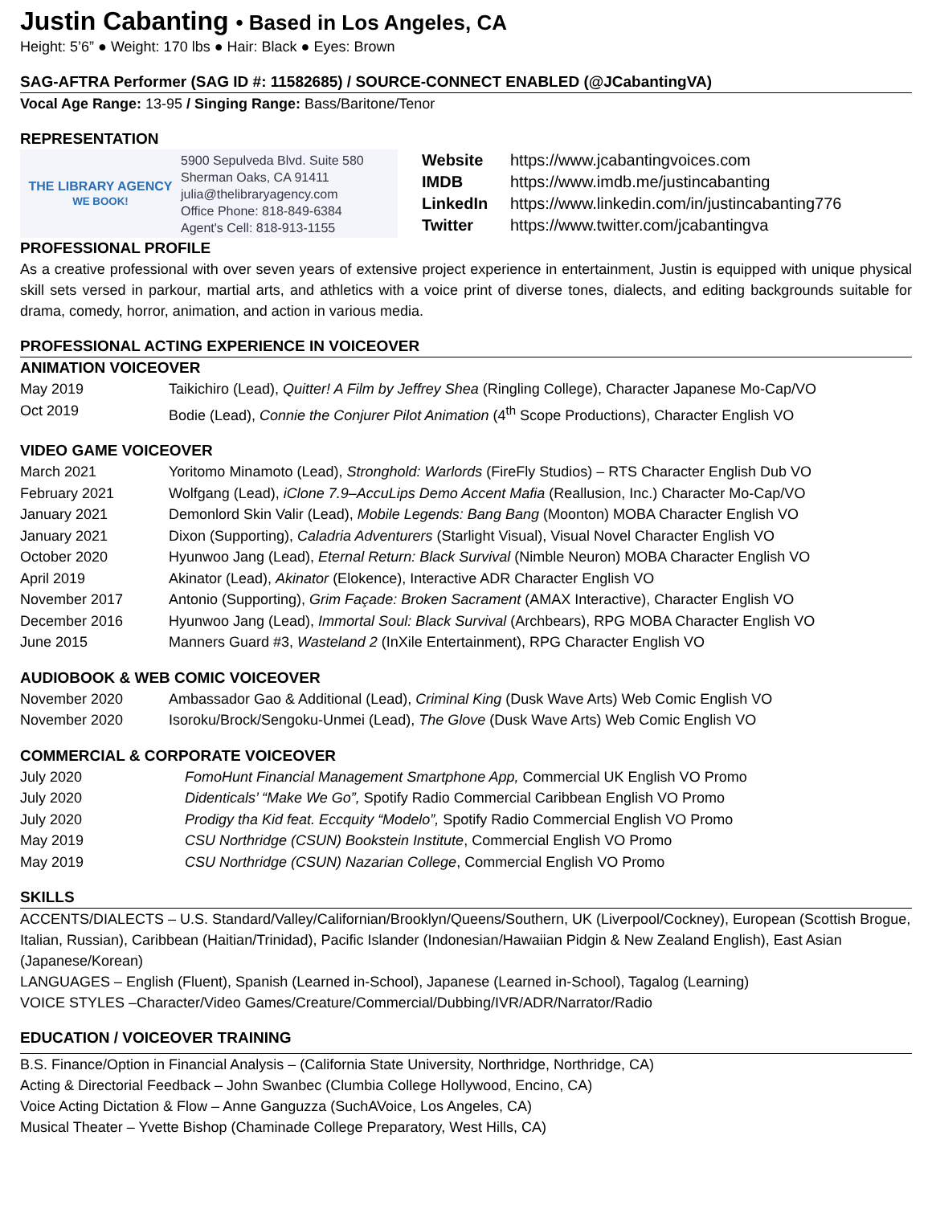Justin Cabanting • Based in Los Angeles, CA
Height: 5’6” ● Weight: 170 lbs ● Hair: Black ● Eyes: Brown
SAG-AFTRA Performer (SAG ID #: 11582685) / SOURCE-CONNECT ENABLED (@JCabantingVA)
Vocal Age Range: 13-95 / Singing Range: Bass/Baritone/Tenor
REPRESENTATION
THE LIBRARY AGENCY
WE BOOK!
5900 Sepulveda Blvd. Suite 580
Sherman Oaks, CA 91411
julia@thelibraryagency.com
Office Phone: 818-849-6384
Agent's Cell: 818-913-1155
| Website | https://www.jcabantingvoices.com |
| IMDB | https://www.imdb.me/justincabanting |
| LinkedIn | https://www.linkedin.com/in/justincabanting776 |
| Twitter | https://www.twitter.com/jcabantingva |
PROFESSIONAL PROFILE
As a creative professional with over seven years of extensive project experience in entertainment, Justin is equipped with unique physical skill sets versed in parkour, martial arts, and athletics with a voice print of diverse tones, dialects, and editing backgrounds suitable for drama, comedy, horror, animation, and action in various media.
PROFESSIONAL ACTING EXPERIENCE IN VOICEOVER
ANIMATION VOICEOVER
| May 2019 | Taikichiro (Lead), Quitter! A Film by Jeffrey Shea (Ringling College), Character Japanese Mo-Cap/VO |
| Oct 2019 | Bodie (Lead), Connie the Conjurer Pilot Animation (4<sup>th</sup> Scope Productions), Character English VO |
VIDEO GAME VOICEOVER
| March 2021 | Yoritomo Minamoto (Lead), Stronghold: Warlords (FireFly Studios) – RTS Character English Dub VO |
| February 2021 | Wolfgang (Lead), iClone 7.9–AccuLips Demo Accent Mafia (Reallusion, Inc.) Character Mo-Cap/VO |
| January 2021 | Demonlord Skin Valir (Lead), Mobile Legends: Bang Bang (Moonton) MOBA Character English VO |
| January 2021 | Dixon (Supporting), Caladria Adventurers (Starlight Visual), Visual Novel Character English VO |
| October 2020 | Hyunwoo Jang (Lead), Eternal Return: Black Survival (Nimble Neuron) MOBA Character English VO |
| April 2019 | Akinator (Lead), Akinator (Elokence), Interactive ADR Character English VO |
| November 2017 | Antonio (Supporting), Grim Façade: Broken Sacrament (AMAX Interactive), Character English VO |
| December 2016 | Hyunwoo Jang (Lead), Immortal Soul: Black Survival (Archbears), RPG MOBA Character English VO |
| June 2015 | Manners Guard #3, Wasteland 2 (InXile Entertainment), RPG Character English VO |
AUDIOBOOK & WEB COMIC VOICEOVER
| November 2020 | Ambassador Gao & Additional (Lead), Criminal King (Dusk Wave Arts) Web Comic English VO |
| November 2020 | Isoroku/Brock/Sengoku-Unmei (Lead), The Glove (Dusk Wave Arts) Web Comic English VO |
COMMERCIAL & CORPORATE VOICEOVER
| July 2020 | FomoHunt Financial Management Smartphone App, Commercial UK English VO Promo |
| July 2020 | Didenticals’ “Make We Go”, Spotify Radio Commercial Caribbean English VO Promo |
| July 2020 | Prodigy tha Kid feat. Eccquity “Modelo”, Spotify Radio Commercial English VO Promo |
| May 2019 | CSU Northridge (CSUN) Bookstein Institute , Commercial English VO Promo |
| May 2019 | CSU Northridge (CSUN) Nazarian College , Commercial English VO Promo |
SKILLS
ACCENTS/DIALECTS – U.S. Standard/Valley/Californian/Brooklyn/Queens/Southern, UK (Liverpool/Cockney), European (Scottish Brogue, Italian, Russian), Caribbean (Haitian/Trinidad), Pacific Islander (Indonesian/Hawaiian Pidgin & New Zealand English), East Asian (Japanese/Korean)
LANGUAGES – English (Fluent), Spanish (Learned in-School), Japanese (Learned in-School), Tagalog (Learning)
VOICE STYLES –Character/Video Games/Creature/Commercial/Dubbing/IVR/ADR/Narrator/Radio
EDUCATION / VOICEOVER TRAINING
B.S. Finance/Option in Financial Analysis – (California State University, Northridge, Northridge, CA)
Acting & Directorial Feedback – John Swanbec (Clumbia College Hollywood, Encino, CA)
Voice Acting Dictation & Flow – Anne Ganguzza (SuchAVoice, Los Angeles, CA)
Musical Theater – Yvette Bishop (Chaminade College Preparatory, West Hills, CA)